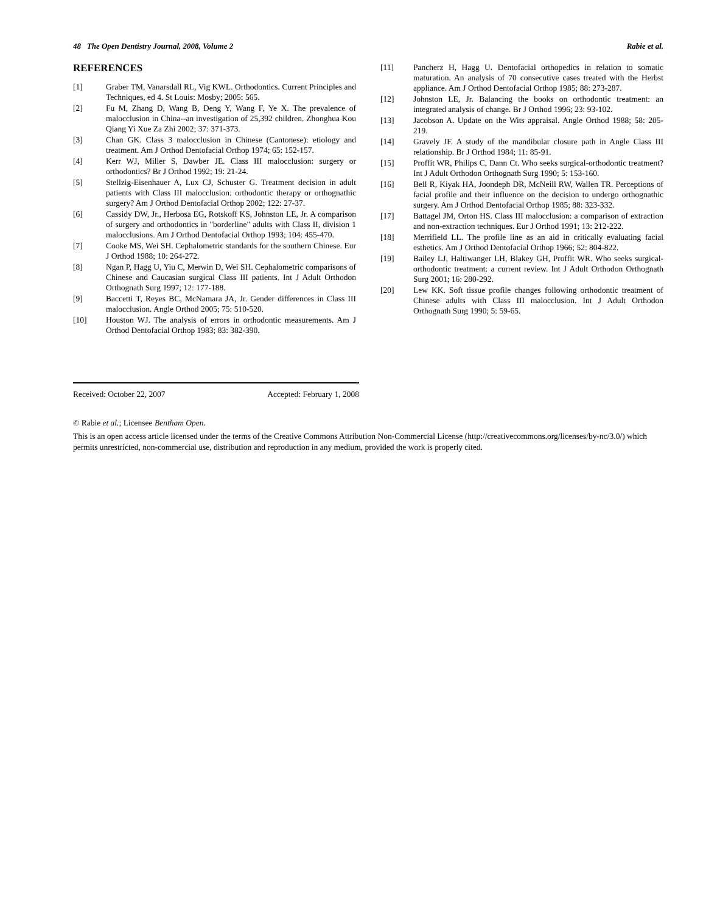48 The Open Dentistry Journal, 2008, Volume 2 Rabie et al.
REFERENCES
[1] Graber TM, Vanarsdall RL, Vig KWL. Orthodontics. Current Principles and Techniques, ed 4. St Louis: Mosby; 2005: 565.
[2] Fu M, Zhang D, Wang B, Deng Y, Wang F, Ye X. The prevalence of malocclusion in China--an investigation of 25,392 children. Zhonghua Kou Qiang Yi Xue Za Zhi 2002; 37: 371-373.
[3] Chan GK. Class 3 malocclusion in Chinese (Cantonese): etiology and treatment. Am J Orthod Dentofacial Orthop 1974; 65: 152-157.
[4] Kerr WJ, Miller S, Dawber JE. Class III malocclusion: surgery or orthodontics? Br J Orthod 1992; 19: 21-24.
[5] Stellzig-Eisenhauer A, Lux CJ, Schuster G. Treatment decision in adult patients with Class III malocclusion: orthodontic therapy or orthognathic surgery? Am J Orthod Dentofacial Orthop 2002; 122: 27-37.
[6] Cassidy DW, Jr., Herbosa EG, Rotskoff KS, Johnston LE, Jr. A comparison of surgery and orthodontics in "borderline" adults with Class II, division 1 malocclusions. Am J Orthod Dentofacial Orthop 1993; 104: 455-470.
[7] Cooke MS, Wei SH. Cephalometric standards for the southern Chinese. Eur J Orthod 1988; 10: 264-272.
[8] Ngan P, Hagg U, Yiu C, Merwin D, Wei SH. Cephalometric comparisons of Chinese and Caucasian surgical Class III patients. Int J Adult Orthodon Orthognath Surg 1997; 12: 177-188.
[9] Baccetti T, Reyes BC, McNamara JA, Jr. Gender differences in Class III malocclusion. Angle Orthod 2005; 75: 510-520.
[10] Houston WJ. The analysis of errors in orthodontic measurements. Am J Orthod Dentofacial Orthop 1983; 83: 382-390.
[11] Pancherz H, Hagg U. Dentofacial orthopedics in relation to somatic maturation. An analysis of 70 consecutive cases treated with the Herbst appliance. Am J Orthod Dentofacial Orthop 1985; 88: 273-287.
[12] Johnston LE, Jr. Balancing the books on orthodontic treatment: an integrated analysis of change. Br J Orthod 1996; 23: 93-102.
[13] Jacobson A. Update on the Wits appraisal. Angle Orthod 1988; 58: 205-219.
[14] Gravely JF. A study of the mandibular closure path in Angle Class III relationship. Br J Orthod 1984; 11: 85-91.
[15] Proffit WR, Philips C, Dann Ct. Who seeks surgical-orthodontic treatment? Int J Adult Orthodon Orthognath Surg 1990; 5: 153-160.
[16] Bell R, Kiyak HA, Joondeph DR, McNeill RW, Wallen TR. Perceptions of facial profile and their influence on the decision to undergo orthognathic surgery. Am J Orthod Dentofacial Orthop 1985; 88: 323-332.
[17] Battagel JM, Orton HS. Class III malocclusion: a comparison of extraction and non-extraction techniques. Eur J Orthod 1991; 13: 212-222.
[18] Merrifield LL. The profile line as an aid in critically evaluating facial esthetics. Am J Orthod Dentofacial Orthop 1966; 52: 804-822.
[19] Bailey LJ, Haltiwanger LH, Blakey GH, Proffit WR. Who seeks surgical-orthodontic treatment: a current review. Int J Adult Orthodon Orthognath Surg 2001; 16: 280-292.
[20] Lew KK. Soft tissue profile changes following orthodontic treatment of Chinese adults with Class III malocclusion. Int J Adult Orthodon Orthognath Surg 1990; 5: 59-65.
Received: October 22, 2007 Accepted: February 1, 2008
© Rabie et al.; Licensee Bentham Open.
This is an open access article licensed under the terms of the Creative Commons Attribution Non-Commercial License (http://creativecommons.org/licenses/by-nc/3.0/) which permits unrestricted, non-commercial use, distribution and reproduction in any medium, provided the work is properly cited.